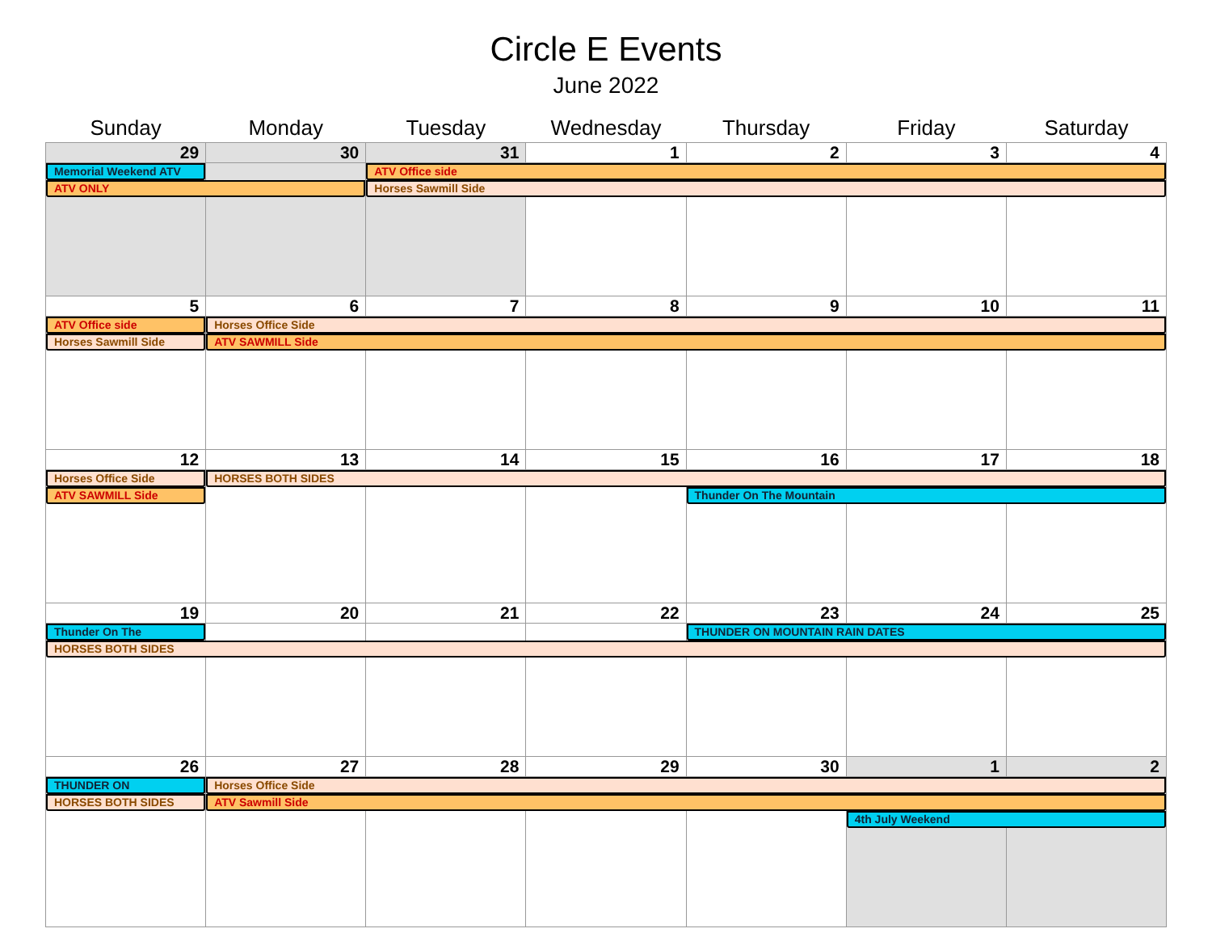Circle E Events
June 2022
| Sunday | Monday | Tuesday | Wednesday | Thursday | Friday | Saturday |
| --- | --- | --- | --- | --- | --- | --- |
| 29 | 30 | 31 | 1 | 2 | 3 | 4 |
| Memorial Weekend ATV | | ATV Office side | | | | |
| ATV ONLY | | Horses Sawmill Side | | | | |
| 5 | 6 | 7 | 8 | 9 | 10 | 11 |
| ATV Office side | Horses Office Side | | | | | |
| Horses Sawmill Side | ATV SAWMILL Side | | | | | |
| 12 | 13 | 14 | 15 | 16 | 17 | 18 |
| Horses Office Side | HORSES BOTH SIDES | | | | | |
| ATV SAWMILL Side | | | | Thunder On The Mountain | | |
| 19 | 20 | 21 | 22 | 23 | 24 | 25 |
| Thunder On The | | | | THUNDER ON MOUNTAIN RAIN DATES | | |
| HORSES BOTH SIDES | | | | | | |
| 26 | 27 | 28 | 29 | 30 | 1 | 2 |
| THUNDER ON | Horses Office Side | | | | | |
| HORSES BOTH SIDES | ATV Sawmill Side | | | | | |
| | | | | | 4th July Weekend | |